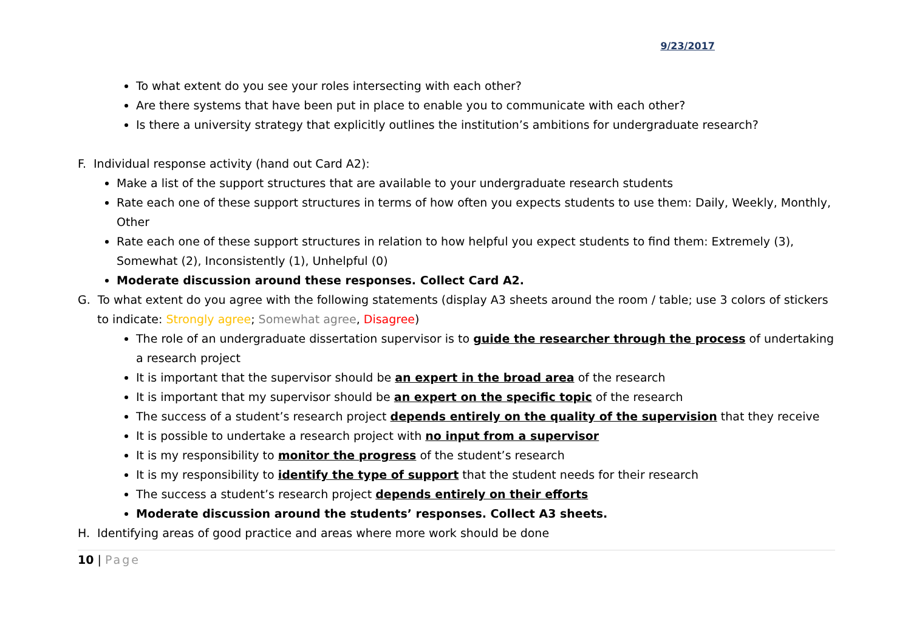9/23/2017
To what extent do you see your roles intersecting with each other?
Are there systems that have been put in place to enable you to communicate with each other?
Is there a university strategy that explicitly outlines the institution’s ambitions for undergraduate research?
F. Individual response activity (hand out Card A2):
Make a list of the support structures that are available to your undergraduate research students
Rate each one of these support structures in terms of how often you expects students to use them: Daily, Weekly, Monthly, Other
Rate each one of these support structures in relation to how helpful you expect students to find them: Extremely (3), Somewhat (2), Inconsistently (1), Unhelpful (0)
Moderate discussion around these responses. Collect Card A2.
G. To what extent do you agree with the following statements (display A3 sheets around the room / table; use 3 colors of stickers to indicate: Strongly agree; Somewhat agree, Disagree)
The role of an undergraduate dissertation supervisor is to guide the researcher through the process of undertaking a research project
It is important that the supervisor should be an expert in the broad area of the research
It is important that my supervisor should be an expert on the specific topic of the research
The success of a student’s research project depends entirely on the quality of the supervision that they receive
It is possible to undertake a research project with no input from a supervisor
It is my responsibility to monitor the progress of the student’s research
It is my responsibility to identify the type of support that the student needs for their research
The success a student’s research project depends entirely on their efforts
Moderate discussion around the students’ responses. Collect A3 sheets.
H. Identifying areas of good practice and areas where more work should be done
10 | Page